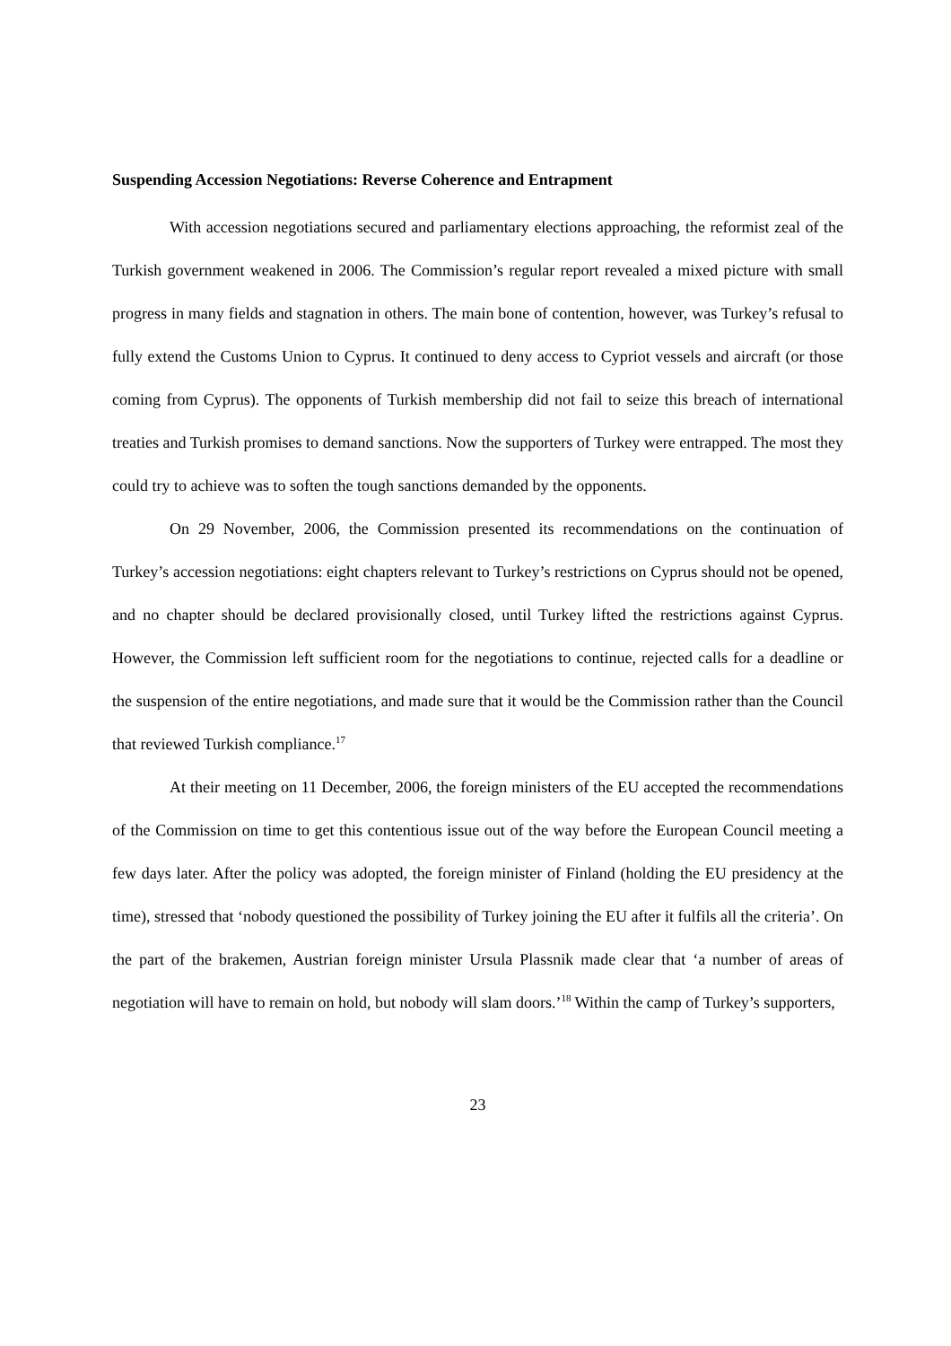Suspending Accession Negotiations: Reverse Coherence and Entrapment
With accession negotiations secured and parliamentary elections approaching, the reformist zeal of the Turkish government weakened in 2006. The Commission’s regular report revealed a mixed picture with small progress in many fields and stagnation in others. The main bone of contention, however, was Turkey’s refusal to fully extend the Customs Union to Cyprus. It continued to deny access to Cypriot vessels and aircraft (or those coming from Cyprus). The opponents of Turkish membership did not fail to seize this breach of international treaties and Turkish promises to demand sanctions. Now the supporters of Turkey were entrapped. The most they could try to achieve was to soften the tough sanctions demanded by the opponents.
On 29 November, 2006, the Commission presented its recommendations on the continuation of Turkey’s accession negotiations: eight chapters relevant to Turkey’s restrictions on Cyprus should not be opened, and no chapter should be declared provisionally closed, until Turkey lifted the restrictions against Cyprus. However, the Commission left sufficient room for the negotiations to continue, rejected calls for a deadline or the suspension of the entire negotiations, and made sure that it would be the Commission rather than the Council that reviewed Turkish compliance.<sup>17</sup>
At their meeting on 11 December, 2006, the foreign ministers of the EU accepted the recommendations of the Commission on time to get this contentious issue out of the way before the European Council meeting a few days later. After the policy was adopted, the foreign minister of Finland (holding the EU presidency at the time), stressed that ‘nobody questioned the possibility of Turkey joining the EU after it fulfils all the criteria’. On the part of the brakemen, Austrian foreign minister Ursula Plassnik made clear that ‘a number of areas of negotiation will have to remain on hold, but nobody will slam doors.’<sup>18</sup> Within the camp of Turkey’s supporters,
23